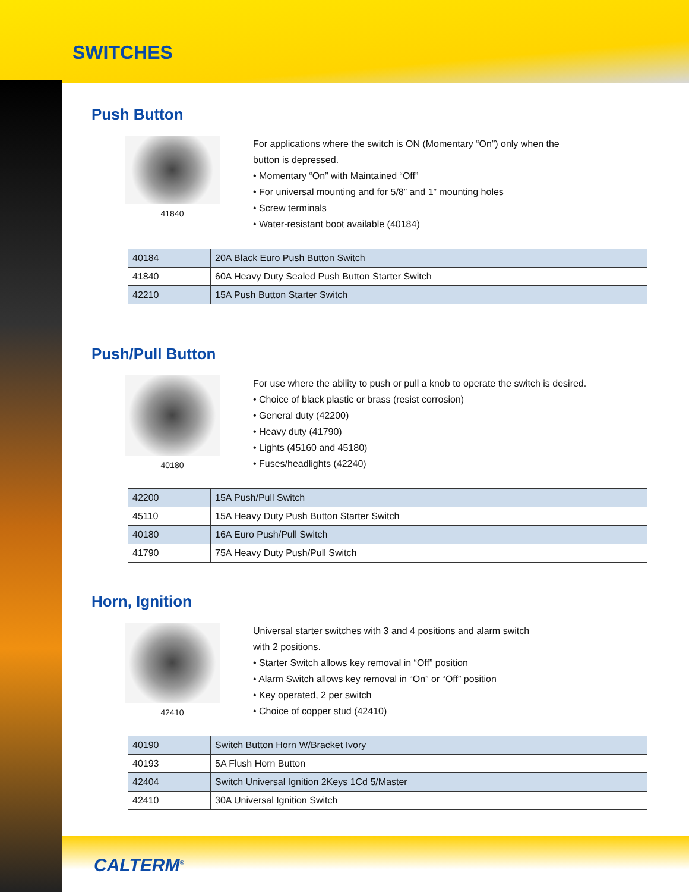SWITCHES
Push Button
41840
For applications where the switch is ON (Momentary “On”) only when the
button is depressed.
• Momentary “On” with Maintained “Off”
• For universal mounting and for 5/8” and 1” mounting holes
• Screw terminals
• Water-resistant boot available (40184)
| 40184 | 20A Black Euro Push Button Switch |
| 41840 | 60A Heavy Duty Sealed Push Button Starter Switch |
| 42210 | 15A Push Button Starter Switch |
Push/Pull Button
40180
For use where the ability to push or pull a knob to operate the switch is desired.
• Choice of black plastic or brass (resist corrosion)
• General duty (42200)
• Heavy duty (41790)
• Lights (45160 and 45180)
• Fuses/headlights (42240)
| 42200 | 15A Push/Pull Switch |
| 45110 | 15A Heavy Duty Push Button Starter Switch |
| 40180 | 16A Euro Push/Pull Switch |
| 41790 | 75A Heavy Duty Push/Pull Switch |
Horn, Ignition
42410
Universal starter switches with 3 and 4 positions and alarm switch
with 2 positions.
• Starter Switch allows key removal in “Off” position
• Alarm Switch allows key removal in “On” or “Off” position
• Key operated, 2 per switch
• Choice of copper stud (42410)
| 40190 | Switch Button Horn W/Bracket Ivory |
| 40193 | 5A Flush Horn Button |
| 42404 | Switch Universal Ignition 2Keys 1Cd 5/Master |
| 42410 | 30A Universal Ignition Switch |
CALTERM<sup>®</sup>